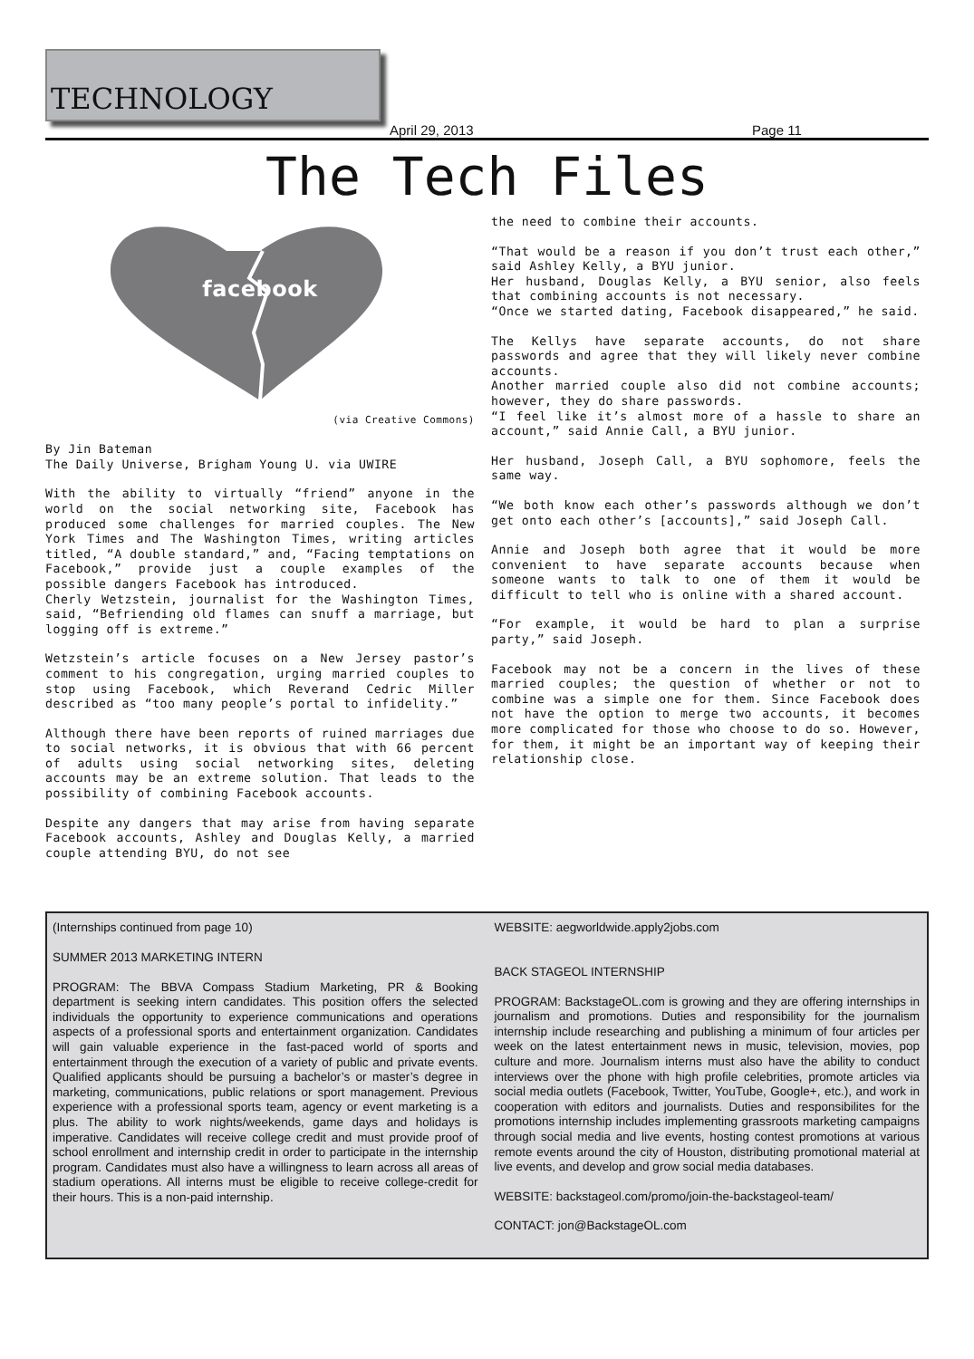TECHNOLOGY
April 29, 2013
Page 11
The Tech Files
facebook
(via Creative Commons)
By Jin Bateman
The Daily Universe, Brigham Young U. via UWIRE
With the ability to virtually “friend” anyone in the world on the social networking site, Facebook has produced some challenges for married couples. The New York Times and The Washington Times, writing articles titled, “A double standard,” and, “Facing temptations on Facebook,” provide just a couple examples of the possible dangers Facebook has introduced.
Cherly Wetzstein, journalist for the Washington Times, said, “Befriending old flames can snuff a marriage, but logging off is extreme.”
Wetzstein’s article focuses on a New Jersey pastor’s comment to his congregation, urging married couples to stop using Facebook, which Reverand Cedric Miller described as “too many people’s portal to infidelity.”
Although there have been reports of ruined marriages due to social networks, it is obvious that with 66 percent of adults using social networking sites, deleting accounts may be an extreme solution. That leads to the possibility of combining Facebook accounts.
Despite any dangers that may arise from having separate Facebook accounts, Ashley and Douglas Kelly, a married couple attending BYU, do not see
the need to combine their accounts.
“That would be a reason if you don’t trust each other,” said Ashley Kelly, a BYU junior.
Her husband, Douglas Kelly, a BYU senior, also feels that combining accounts is not necessary.
“Once we started dating, Facebook disappeared,” he said.
The Kellys have separate accounts, do not share passwords and agree that they will likely never combine accounts.
Another married couple also did not combine accounts; however, they do share passwords.
“I feel like it’s almost more of a hassle to share an account,” said Annie Call, a BYU junior.
Her husband, Joseph Call, a BYU sophomore, feels the same way.
“We both know each other’s passwords although we don’t get onto each other’s [accounts],” said Joseph Call.
Annie and Joseph both agree that it would be more convenient to have separate accounts because when someone wants to talk to one of them it would be difficult to tell who is online with a shared account.
“For example, it would be hard to plan a surprise party,” said Joseph.
Facebook may not be a concern in the lives of these married couples; the question of whether or not to combine was a simple one for them. Since Facebook does not have the option to merge two accounts, it becomes more complicated for those who choose to do so. However, for them, it might be an important way of keeping their relationship close.
(Internships continued from page 10)
SUMMER 2013 MARKETING INTERN
PROGRAM: The BBVA Compass Stadium Marketing, PR & Booking department is seeking intern candidates. This position offers the selected individuals the opportunity to experience communications and operations aspects of a professional sports and entertainment organization. Candidates will gain valuable experience in the fast-paced world of sports and entertainment through the execution of a variety of public and private events. Qualified applicants should be pursuing a bachelor’s or master’s degree in marketing, communications, public relations or sport management. Previous experience with a professional sports team, agency or event marketing is a plus. The ability to work nights/weekends, game days and holidays is imperative. Candidates will receive college credit and must provide proof of school enrollment and internship credit in order to participate in the internship program. Candidates must also have a willingness to learn across all areas of stadium operations. All interns must be eligible to receive college-credit for their hours. This is a non-paid internship.
WEBSITE: aegworldwide.apply2jobs.com
BACK STAGEOL INTERNSHIP
PROGRAM: BackstageOL.com is growing and they are offering internships in journalism and promotions. Duties and responsibility for the journalism internship include researching and publishing a minimum of four articles per week on the latest entertainment news in music, television, movies, pop culture and more. Journalism interns must also have the ability to conduct interviews over the phone with high profile celebrities, promote articles via social media outlets (Facebook, Twitter, YouTube, Google+, etc.), and work in cooperation with editors and journalists. Duties and responsibilites for the promotions internship includes implementing grassroots marketing campaigns through social media and live events, hosting contest promotions at various remote events around the city of Houston, distributing promotional material at live events, and develop and grow social media databases.
WEBSITE: backstageol.com/promo/join-the-backstageol-team/
CONTACT: jon@BackstageOL.com